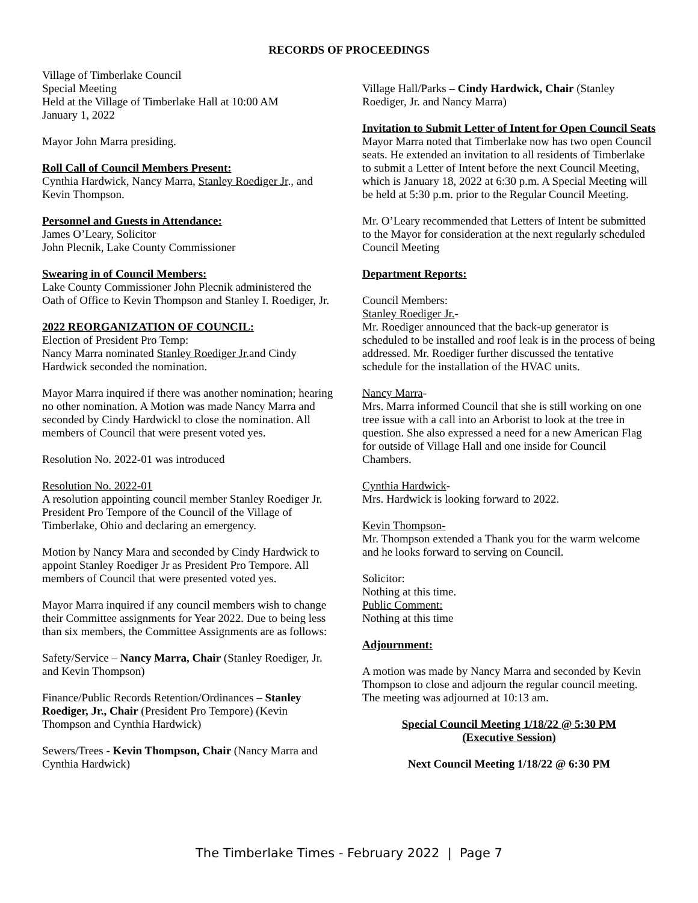RECORDS OF PROCEEDINGS
Village of Timberlake Council
Special Meeting
Held at the Village of Timberlake Hall at 10:00 AM
January 1, 2022
Mayor John Marra presiding.
Roll Call of Council Members Present:
Cynthia Hardwick, Nancy Marra, Stanley Roediger Jr., and Kevin Thompson.
Personnel and Guests in Attendance:
James O’Leary, Solicitor
John Plecnik, Lake County Commissioner
Swearing in of Council Members:
Lake County Commissioner John Plecnik administered the Oath of Office to Kevin Thompson and Stanley I. Roediger, Jr.
2022 REORGANIZATION OF COUNCIL:
Election of President Pro Temp:
Nancy Marra nominated Stanley Roediger Jr.and Cindy Hardwick seconded the nomination.
Mayor Marra inquired if there was another nomination; hearing no other nomination. A Motion was made Nancy Marra and seconded by Cindy Hardwickl to close the nomination. All members of Council that were present voted yes.
Resolution No. 2022-01 was introduced
Resolution No. 2022-01
A resolution appointing council member Stanley Roediger Jr. President Pro Tempore of the Council of the Village of Timberlake, Ohio and declaring an emergency.
Motion by Nancy Mara and seconded by Cindy Hardwick to appoint Stanley Roediger Jr as President Pro Tempore. All members of Council that were presented voted yes.
Mayor Marra inquired if any council members wish to change their Committee assignments for Year 2022. Due to being less than six members, the Committee Assignments are as follows:
Safety/Service – Nancy Marra, Chair (Stanley Roediger, Jr. and Kevin Thompson)
Finance/Public Records Retention/Ordinances – Stanley Roediger, Jr., Chair (President Pro Tempore) (Kevin Thompson and Cynthia Hardwick)
Sewers/Trees - Kevin Thompson, Chair (Nancy Marra and Cynthia Hardwick)
Village Hall/Parks – Cindy Hardwick, Chair (Stanley Roediger, Jr. and Nancy Marra)
Invitation to Submit Letter of Intent for Open Council Seats
Mayor Marra noted that Timberlake now has two open Council seats. He extended an invitation to all residents of Timberlake to submit a Letter of Intent before the next Council Meeting, which is January 18, 2022 at 6:30 p.m. A Special Meeting will be held at 5:30 p.m. prior to the Regular Council Meeting.
Mr. O’Leary recommended that Letters of Intent be submitted to the Mayor for consideration at the next regularly scheduled Council Meeting
Department Reports:
Council Members:
Stanley Roediger Jr.-
Mr. Roediger announced that the back-up generator is scheduled to be installed and roof leak is in the process of being addressed. Mr. Roediger further discussed the tentative schedule for the installation of the HVAC units.
Nancy Marra-
Mrs. Marra informed Council that she is still working on one tree issue with a call into an Arborist to look at the tree in question. She also expressed a need for a new American Flag for outside of Village Hall and one inside for Council Chambers.
Cynthia Hardwick-
Mrs. Hardwick is looking forward to 2022.
Kevin Thompson-
Mr. Thompson extended a Thank you for the warm welcome and he looks forward to serving on Council.
Solicitor:
Nothing at this time.
Public Comment:
Nothing at this time
Adjournment:
A motion was made by Nancy Marra and seconded by Kevin Thompson to close and adjourn the regular council meeting. The meeting was adjourned at 10:13 am.
Special Council Meeting 1/18/22 @ 5:30 PM
(Executive Session)
Next Council Meeting 1/18/22 @ 6:30 PM
The Timberlake Times - February 2022 | Page 7